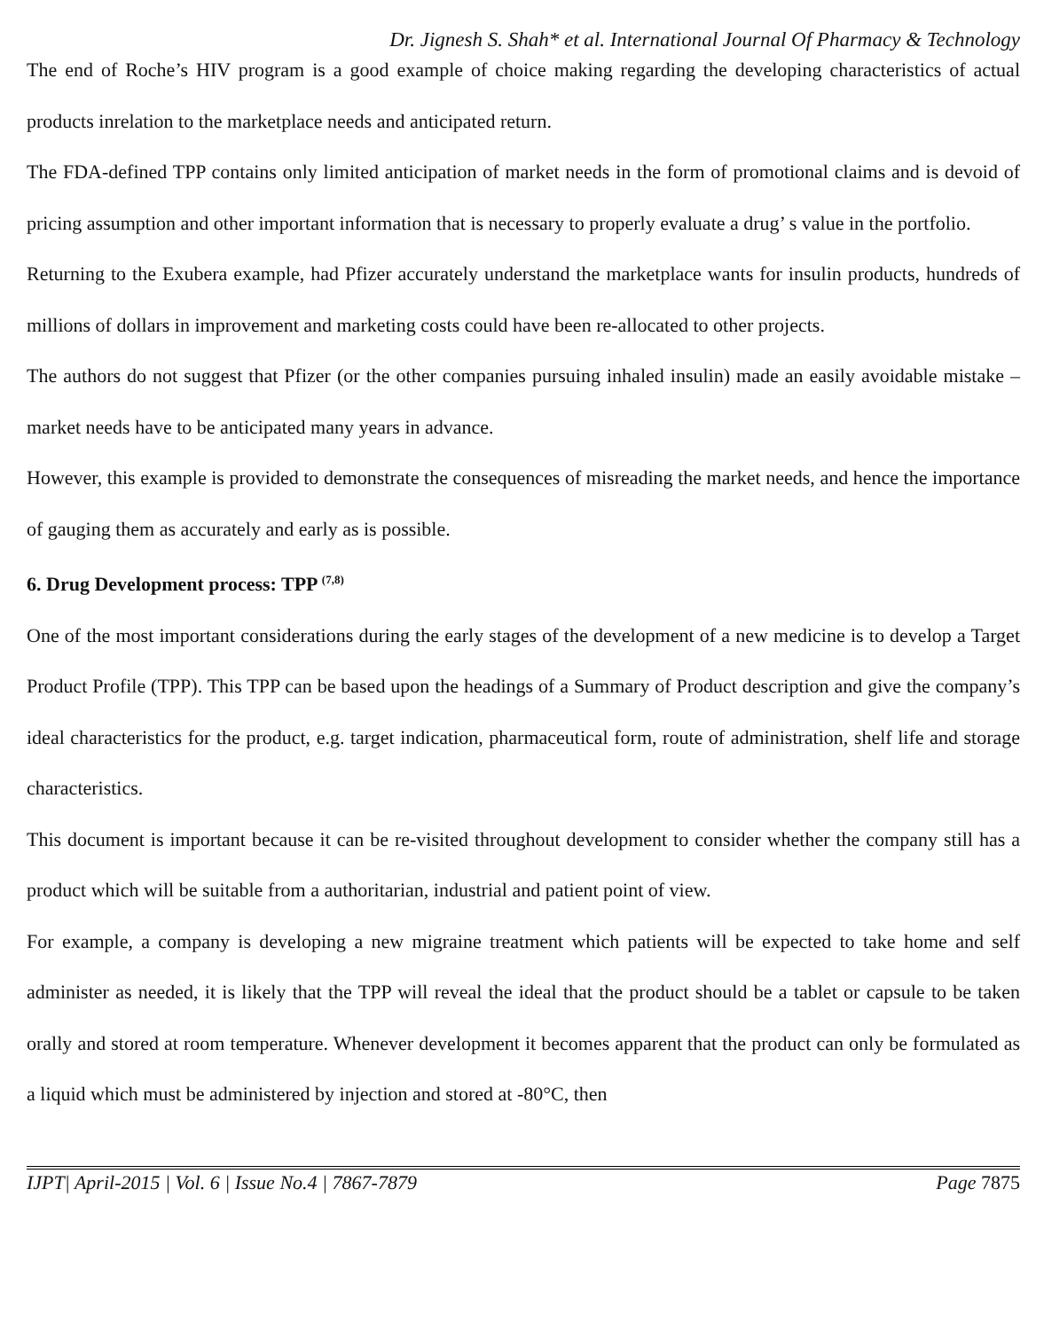Dr. Jignesh S. Shah* et al. International Journal Of Pharmacy & Technology
The end of Roche’s HIV program is a good example of choice making regarding the developing characteristics of actual products inrelation to the marketplace needs and anticipated return.
The FDA-defined TPP contains only limited anticipation of market needs in the form of promotional claims and is devoid of pricing assumption and other important information that is necessary to properly evaluate a drug’ s value in the portfolio.
Returning to the Exubera example, had Pfizer accurately understand the marketplace wants for insulin products, hundreds of millions of dollars in improvement and marketing costs could have been re-allocated to other projects.
The authors do not suggest that Pfizer (or the other companies pursuing inhaled insulin) made an easily avoidable mistake – market needs have to be anticipated many years in advance.
However, this example is provided to demonstrate the consequences of misreading the market needs, and hence the importance of gauging them as accurately and early as is possible.
6. Drug Development process: TPP <sup>(7,8)</sup>
One of the most important considerations during the early stages of the development of a new medicine is to develop a Target Product Profile (TPP). This TPP can be based upon the headings of a Summary of Product description and give the company’s ideal characteristics for the product, e.g. target indication, pharmaceutical form, route of administration, shelf life and storage characteristics.
This document is important because it can be re-visited throughout development to consider whether the company still has a product which will be suitable from a authoritarian, industrial and patient point of view.
For example, a company is developing a new migraine treatment which patients will be expected to take home and self administer as needed, it is likely that the TPP will reveal the ideal that the product should be a tablet or capsule to be taken orally and stored at room temperature. Whenever development it becomes apparent that the product can only be formulated as a liquid which must be administered by injection and stored at -80°C, then
IJPT| April-2015 | Vol. 6 | Issue No.4 | 7867-7879 Page 7875